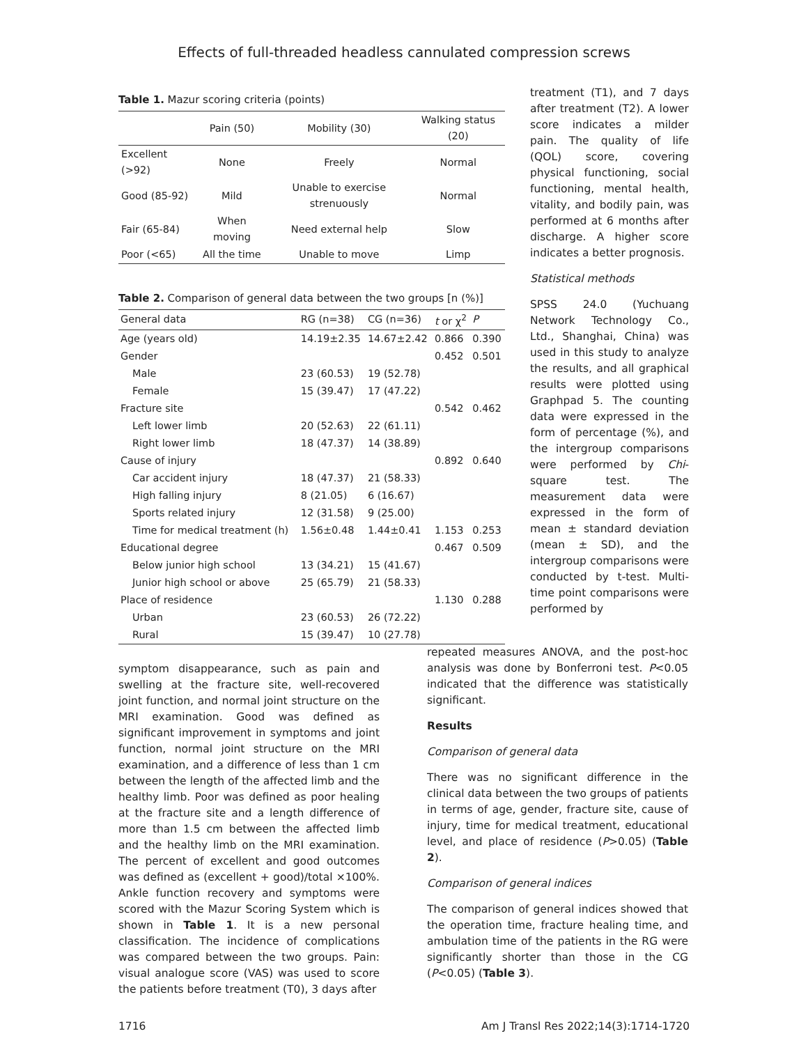Effects of full-threaded headless cannulated compression screws
Table 1. Mazur scoring criteria (points)
| | Pain (50) | Mobility (30) | Walking status (20) |
| --- | --- | --- | --- |
| Excellent (>92) | None | Freely | Normal |
| Good (85-92) | Mild | Unable to exercise strenuously | Normal |
| Fair (65-84) | When moving | Need external help | Slow |
| Poor (<65) | All the time | Unable to move | Limp |
Table 2. Comparison of general data between the two groups [n (%)]
| General data | RG (n=38) | CG (n=36) | t or χ<sup>2</sup> | P |
| --- | --- | --- | --- | --- |
| Age (years old) | 14.19±2.35 | 14.67±2.42 | 0.866 | 0.390 |
| Gender | | | 0.452 | 0.501 |
| Male | 23 (60.53) | 19 (52.78) | | |
| Female | 15 (39.47) | 17 (47.22) | | |
| Fracture site | | | 0.542 | 0.462 |
| Left lower limb | 20 (52.63) | 22 (61.11) | | |
| Right lower limb | 18 (47.37) | 14 (38.89) | | |
| Cause of injury | | | 0.892 | 0.640 |
| Car accident injury | 18 (47.37) | 21 (58.33) | | |
| High falling injury | 8 (21.05) | 6 (16.67) | | |
| Sports related injury | 12 (31.58) | 9 (25.00) | | |
| Time for medical treatment (h) | 1.56±0.48 | 1.44±0.41 | 1.153 | 0.253 |
| Educational degree | | | 0.467 | 0.509 |
| Below junior high school | 13 (34.21) | 15 (41.67) | | |
| Junior high school or above | 25 (65.79) | 21 (58.33) | | |
| Place of residence | | | 1.130 | 0.288 |
| Urban | 23 (60.53) | 26 (72.22) | | |
| Rural | 15 (39.47) | 10 (27.78) | | |
treatment (T1), and 7 days after treatment (T2). A lower score indicates a milder pain. The quality of life (QOL) score, covering physical functioning, social functioning, mental health, vitality, and bodily pain, was performed at 6 months after discharge. A higher score indicates a better prognosis.
Statistical methods
SPSS 24.0 (Yuchuang Network Technology Co., Ltd., Shanghai, China) was used in this study to analyze the results, and all graphical results were plotted using Graphpad 5. The counting data were expressed in the form of percentage (%), and the intergroup comparisons were performed by Chi-square test. The measurement data were expressed in the form of mean ± standard deviation (mean ± SD), and the intergroup comparisons were conducted by t-test. Multi-time point comparisons were performed by
symptom disappearance, such as pain and swelling at the fracture site, well-recovered joint function, and normal joint structure on the MRI examination. Good was defined as significant improvement in symptoms and joint function, normal joint structure on the MRI examination, and a difference of less than 1 cm between the length of the affected limb and the healthy limb. Poor was defined as poor healing at the fracture site and a length difference of more than 1.5 cm between the affected limb and the healthy limb on the MRI examination. The percent of excellent and good outcomes was defined as (excellent + good)/total ×100%. Ankle function recovery and symptoms were scored with the Mazur Scoring System which is shown in Table 1. It is a new personal classification. The incidence of complications was compared between the two groups. Pain: visual analogue score (VAS) was used to score the patients before treatment (T0), 3 days after
repeated measures ANOVA, and the post-hoc analysis was done by Bonferroni test. P<0.05 indicated that the difference was statistically significant.
Results
Comparison of general data
There was no significant difference in the clinical data between the two groups of patients in terms of age, gender, fracture site, cause of injury, time for medical treatment, educational level, and place of residence (P>0.05) (Table 2).
Comparison of general indices
The comparison of general indices showed that the operation time, fracture healing time, and ambulation time of the patients in the RG were significantly shorter than those in the CG (P<0.05) (Table 3).
1716 Am J Transl Res 2022;14(3):1714-1720